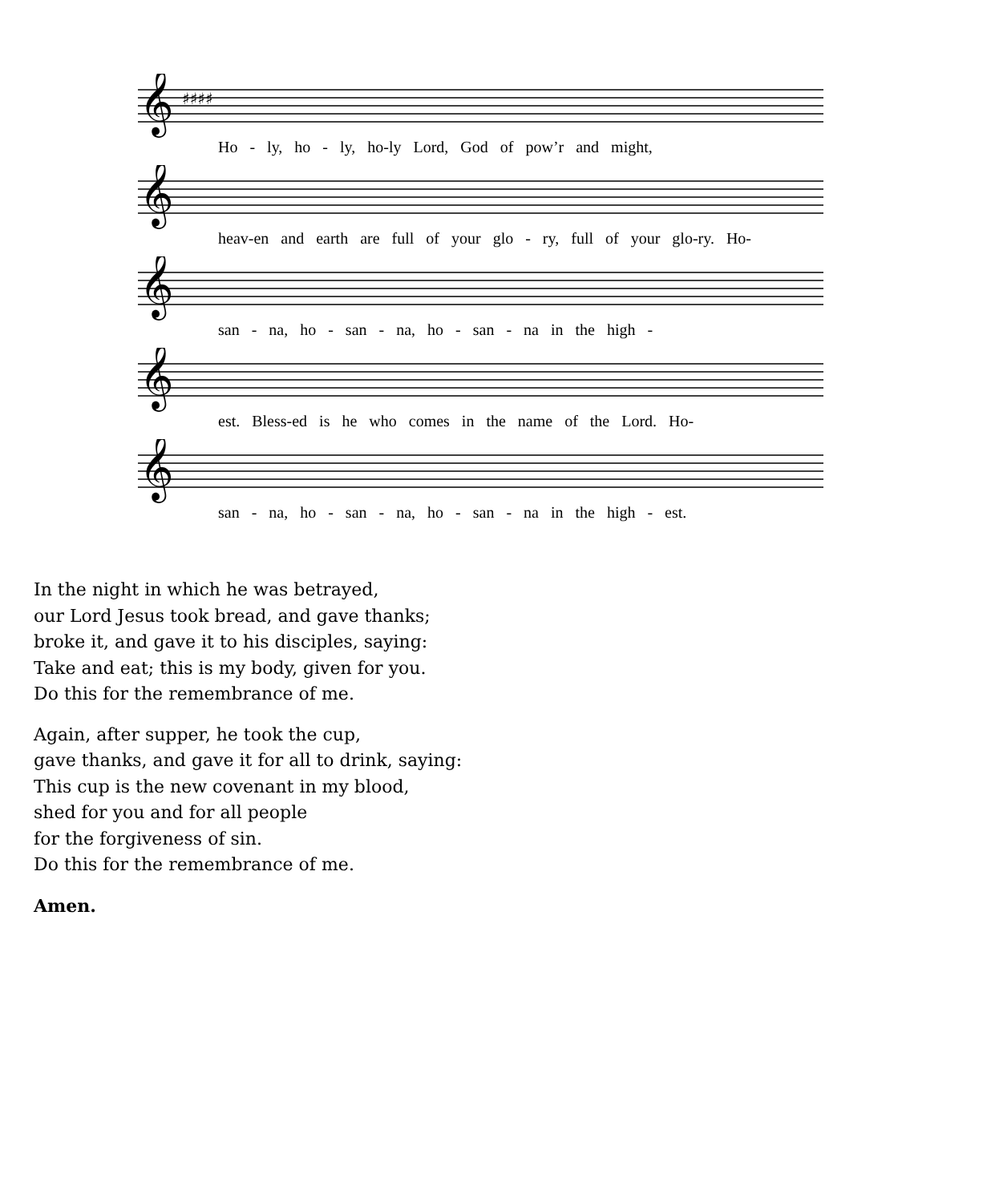𝄞
♯♯♯♯
Ho - ly, ho - ly, ho-ly Lord, God of pow’r and might,
𝄞
heav-en and earth are full of your glo - ry, full of your glo-ry. Ho-
𝄞
san - na, ho - san - na, ho - san - na in the high -
𝄞
est. Bless-ed is he who comes in the name of the Lord. Ho-
𝄞
san - na, ho - san - na, ho - san - na in the high - est.
In the night in which he was betrayed,
our Lord Jesus took bread, and gave thanks;
broke it, and gave it to his disciples, saying:
Take and eat; this is my body, given for you.
Do this for the remembrance of me.
Again, after supper, he took the cup,
gave thanks, and gave it for all to drink, saying:
This cup is the new covenant in my blood,
shed for you and for all people
for the forgiveness of sin.
Do this for the remembrance of me.
Amen.